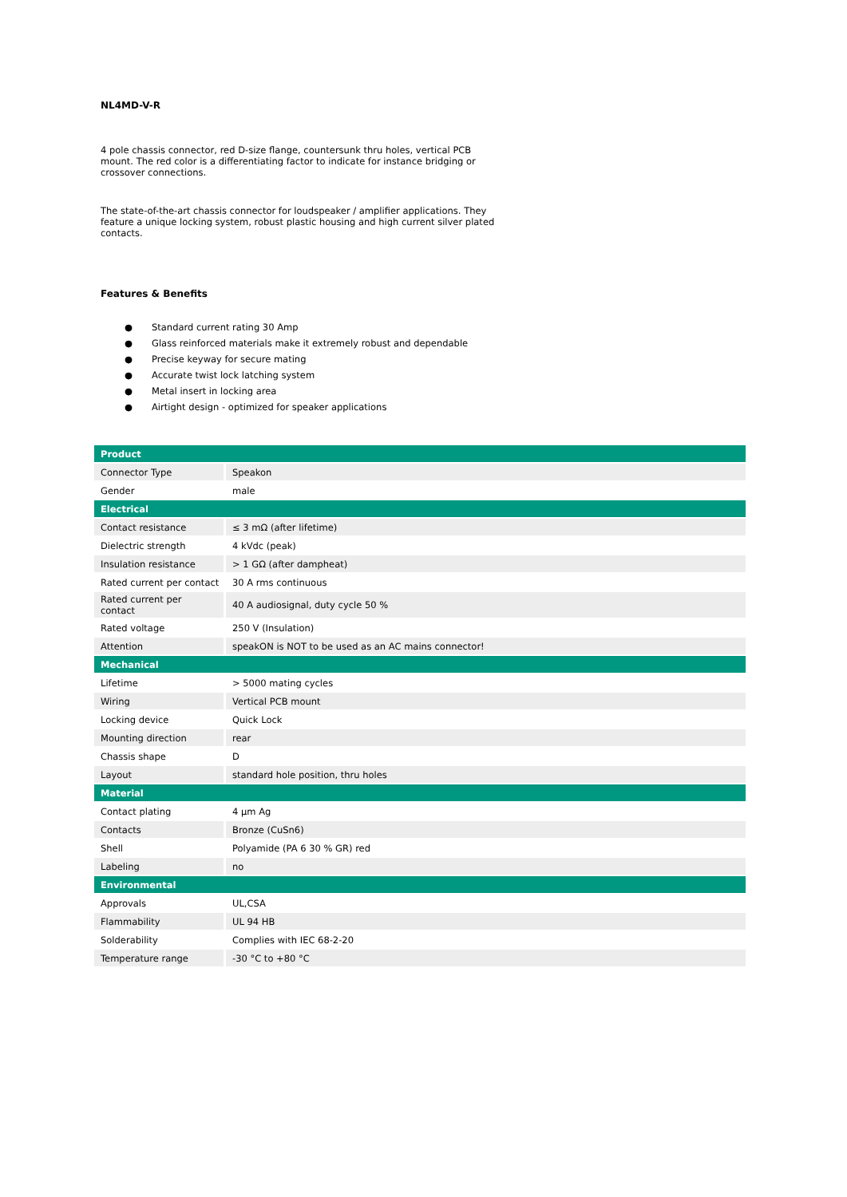NL4MD-V-R
4 pole chassis connector, red D-size flange, countersunk thru holes, vertical PCB mount. The red color is a differentiating factor to indicate for instance bridging or crossover connections.
The state-of-the-art chassis connector for loudspeaker / amplifier applications. They feature a unique locking system, robust plastic housing and high current silver plated contacts.
Features & Benefits
● Standard current rating 30 Amp
● Glass reinforced materials make it extremely robust and dependable
● Precise keyway for secure mating
● Accurate twist lock latching system
● Metal insert in locking area
● Airtight design - optimized for speaker applications
| Product | |
| Connector Type | Speakon |
| Gender | male |
| Electrical | |
| Contact resistance | ≤ 3 mΩ (after lifetime) |
| Dielectric strength | 4 kVdc (peak) |
| Insulation resistance | > 1 GΩ (after dampheat) |
| Rated current per contact | 30 A rms continuous |
| Rated current per contact | 40 A audiosignal, duty cycle 50 % |
| Rated voltage | 250 V (Insulation) |
| Attention | speakON is NOT to be used as an AC mains connector! |
| Mechanical | |
| Lifetime | > 5000 mating cycles |
| Wiring | Vertical PCB mount |
| Locking device | Quick Lock |
| Mounting direction | rear |
| Chassis shape | D |
| Layout | standard hole position, thru holes |
| Material | |
| Contact plating | 4 µm Ag |
| Contacts | Bronze (CuSn6) |
| Shell | Polyamide (PA 6 30 % GR) red |
| Labeling | no |
| Environmental | |
| Approvals | UL,CSA |
| Flammability | UL 94 HB |
| Solderability | Complies with IEC 68-2-20 |
| Temperature range | -30 °C to +80 °C |